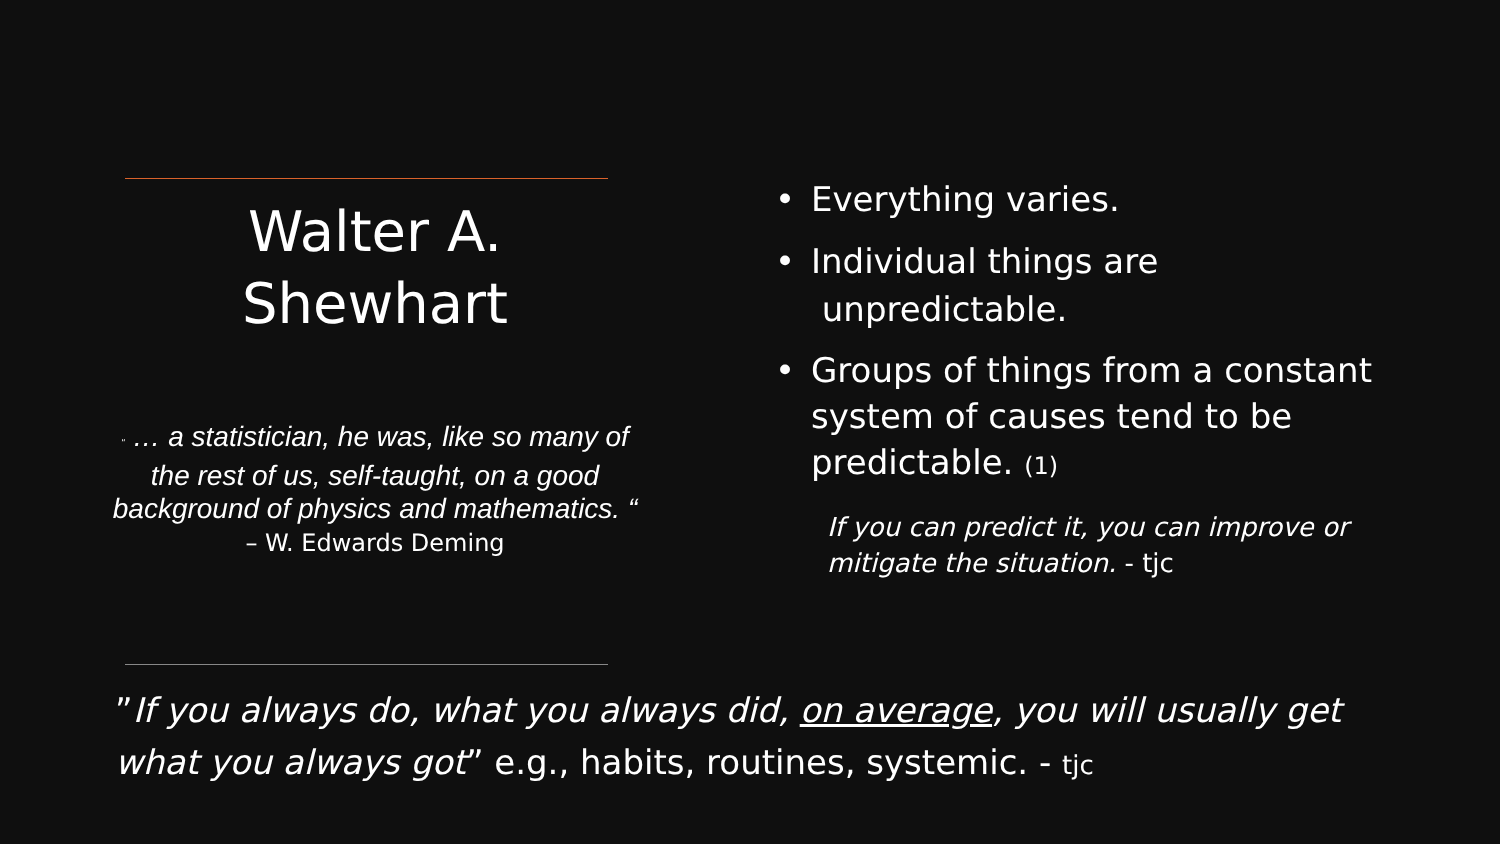Walter A.
Shewhart
" … a statistician, he was, like so many of the rest of us, self-taught, on a good background of physics and mathematics. “
– W. Edwards Deming
• Everything varies.
• Individual things are
unpredictable.
• Groups of things from a constant system of causes tend to be predictable. (1)
If you can predict it, you can improve or mitigate the situation. - tjc
”If you always do, what you always did, on average, you will usually get what you always got” e.g., habits, routines, systemic. - tjc